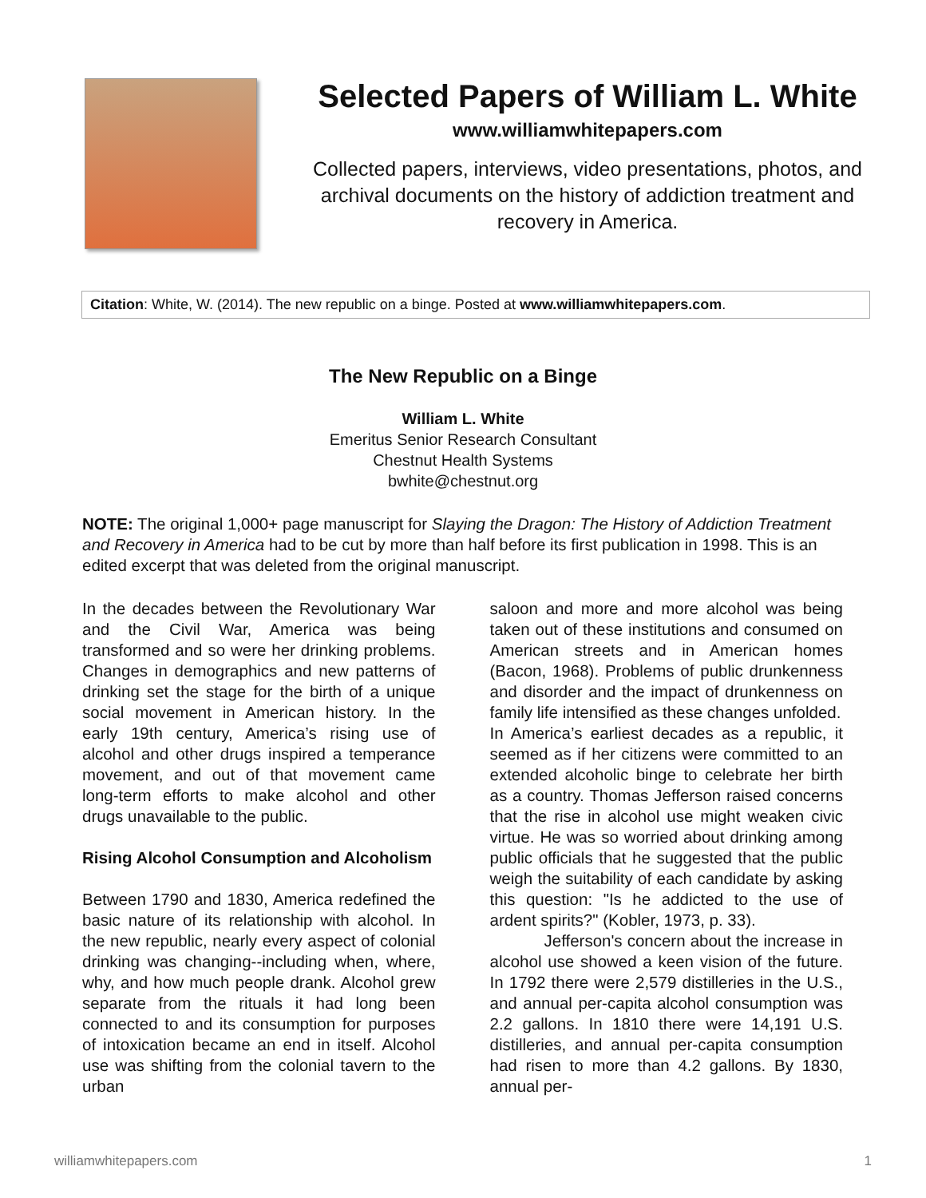Selected Papers of William L. White
www.williamwhitepapers.com
Collected papers, interviews, video presentations, photos, and archival documents on the history of addiction treatment and recovery in America.
Citation: White, W. (2014). The new republic on a binge. Posted at www.williamwhitepapers.com.
The New Republic on a Binge
William L. White
Emeritus Senior Research Consultant
Chestnut Health Systems
bwhite@chestnut.org
NOTE: The original 1,000+ page manuscript for Slaying the Dragon: The History of Addiction Treatment and Recovery in America had to be cut by more than half before its first publication in 1998. This is an edited excerpt that was deleted from the original manuscript.
In the decades between the Revolutionary War and the Civil War, America was being transformed and so were her drinking problems. Changes in demographics and new patterns of drinking set the stage for the birth of a unique social movement in American history. In the early 19th century, America’s rising use of alcohol and other drugs inspired a temperance movement, and out of that movement came long-term efforts to make alcohol and other drugs unavailable to the public.
Rising Alcohol Consumption and Alcoholism
Between 1790 and 1830, America redefined the basic nature of its relationship with alcohol. In the new republic, nearly every aspect of colonial drinking was changing--including when, where, why, and how much people drank. Alcohol grew separate from the rituals it had long been connected to and its consumption for purposes of intoxication became an end in itself. Alcohol use was shifting from the colonial tavern to the urban
saloon and more and more alcohol was being taken out of these institutions and consumed on American streets and in American homes (Bacon, 1968). Problems of public drunkenness and disorder and the impact of drunkenness on family life intensified as these changes unfolded.
In America’s earliest decades as a republic, it seemed as if her citizens were committed to an extended alcoholic binge to celebrate her birth as a country. Thomas Jefferson raised concerns that the rise in alcohol use might weaken civic virtue. He was so worried about drinking among public officials that he suggested that the public weigh the suitability of each candidate by asking this question: "Is he addicted to the use of ardent spirits?" (Kobler, 1973, p. 33).
Jefferson's concern about the increase in alcohol use showed a keen vision of the future. In 1792 there were 2,579 distilleries in the U.S., and annual per-capita alcohol consumption was 2.2 gallons. In 1810 there were 14,191 U.S. distilleries, and annual per-capita consumption had risen to more than 4.2 gallons. By 1830, annual per-
williamwhitepapers.com 1